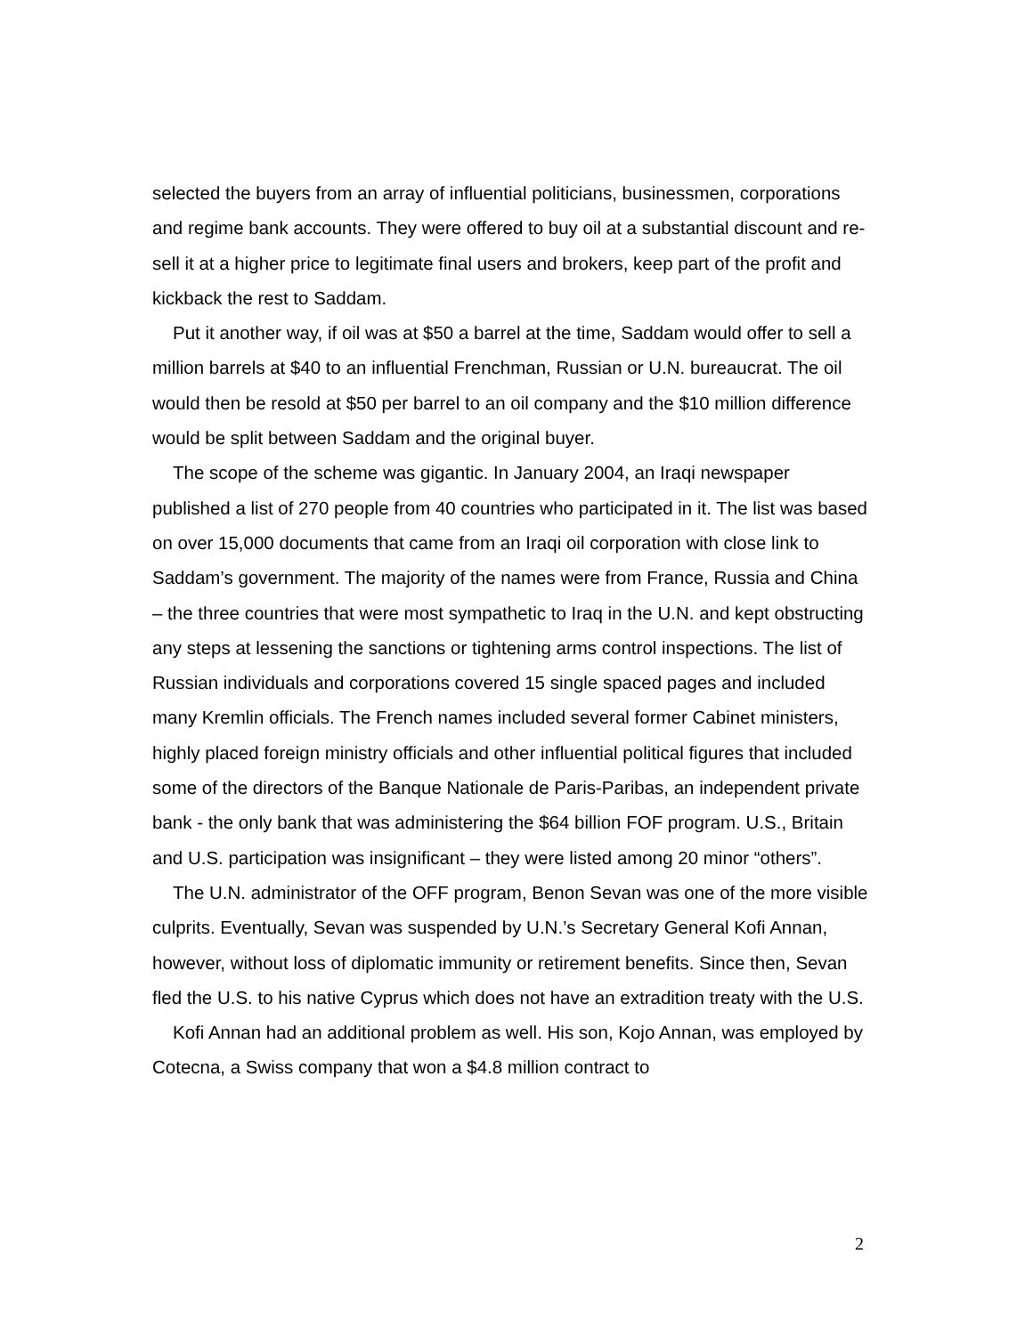selected the buyers from an array of influential politicians, businessmen, corporations and regime bank accounts. They were offered to buy oil at a substantial discount and re-sell it at a higher price to legitimate final users and brokers, keep part of the profit and kickback the rest to Saddam.
Put it another way, if oil was at $50 a barrel at the time, Saddam would offer to sell a million barrels at $40 to an influential Frenchman, Russian or U.N. bureaucrat. The oil would then be resold at $50 per barrel to an oil company and the $10 million difference would be split between Saddam and the original buyer.
The scope of the scheme was gigantic. In January 2004, an Iraqi newspaper published a list of 270 people from 40 countries who participated in it. The list was based on over 15,000 documents that came from an Iraqi oil corporation with close link to Saddam’s government. The majority of the names were from France, Russia and China – the three countries that were most sympathetic to Iraq in the U.N. and kept obstructing any steps at lessening the sanctions or tightening arms control inspections. The list of Russian individuals and corporations covered 15 single spaced pages and included many Kremlin officials. The French names included several former Cabinet ministers, highly placed foreign ministry officials and other influential political figures that included some of the directors of the Banque Nationale de Paris-Paribas, an independent private bank - the only bank that was administering the $64 billion FOF program. U.S., Britain and U.S. participation was insignificant – they were listed among 20 minor “others”.
The U.N. administrator of the OFF program, Benon Sevan was one of the more visible culprits. Eventually, Sevan was suspended by U.N.’s Secretary General Kofi Annan, however, without loss of diplomatic immunity or retirement benefits. Since then, Sevan fled the U.S. to his native Cyprus which does not have an extradition treaty with the U.S.
Kofi Annan had an additional problem as well. His son, Kojo Annan, was employed by Cotecna, a Swiss company that won a $4.8 million contract to
2